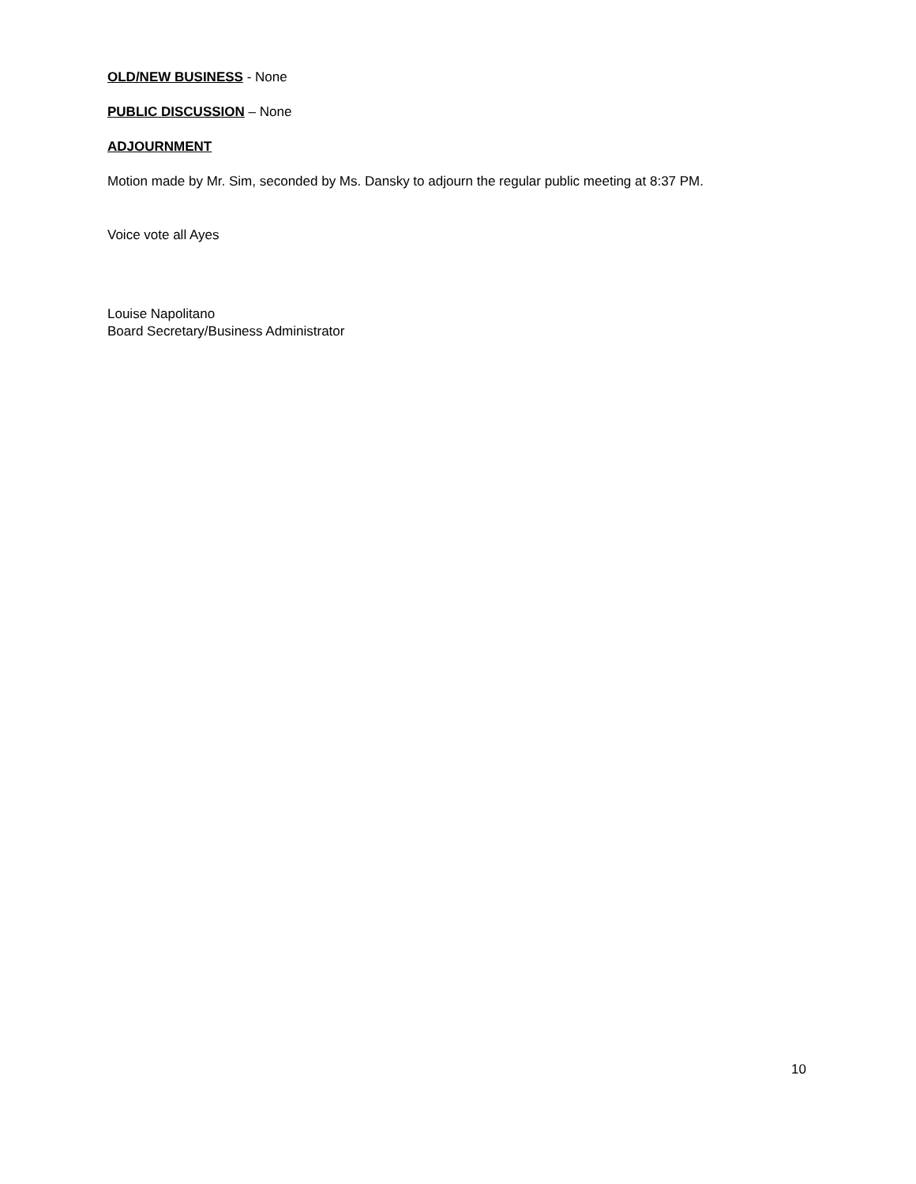OLD/NEW BUSINESS - None
PUBLIC DISCUSSION – None
ADJOURNMENT
Motion made by Mr. Sim, seconded by Ms. Dansky to adjourn the regular public meeting at 8:37 PM.
Voice vote all Ayes
Louise Napolitano
Board Secretary/Business Administrator
10